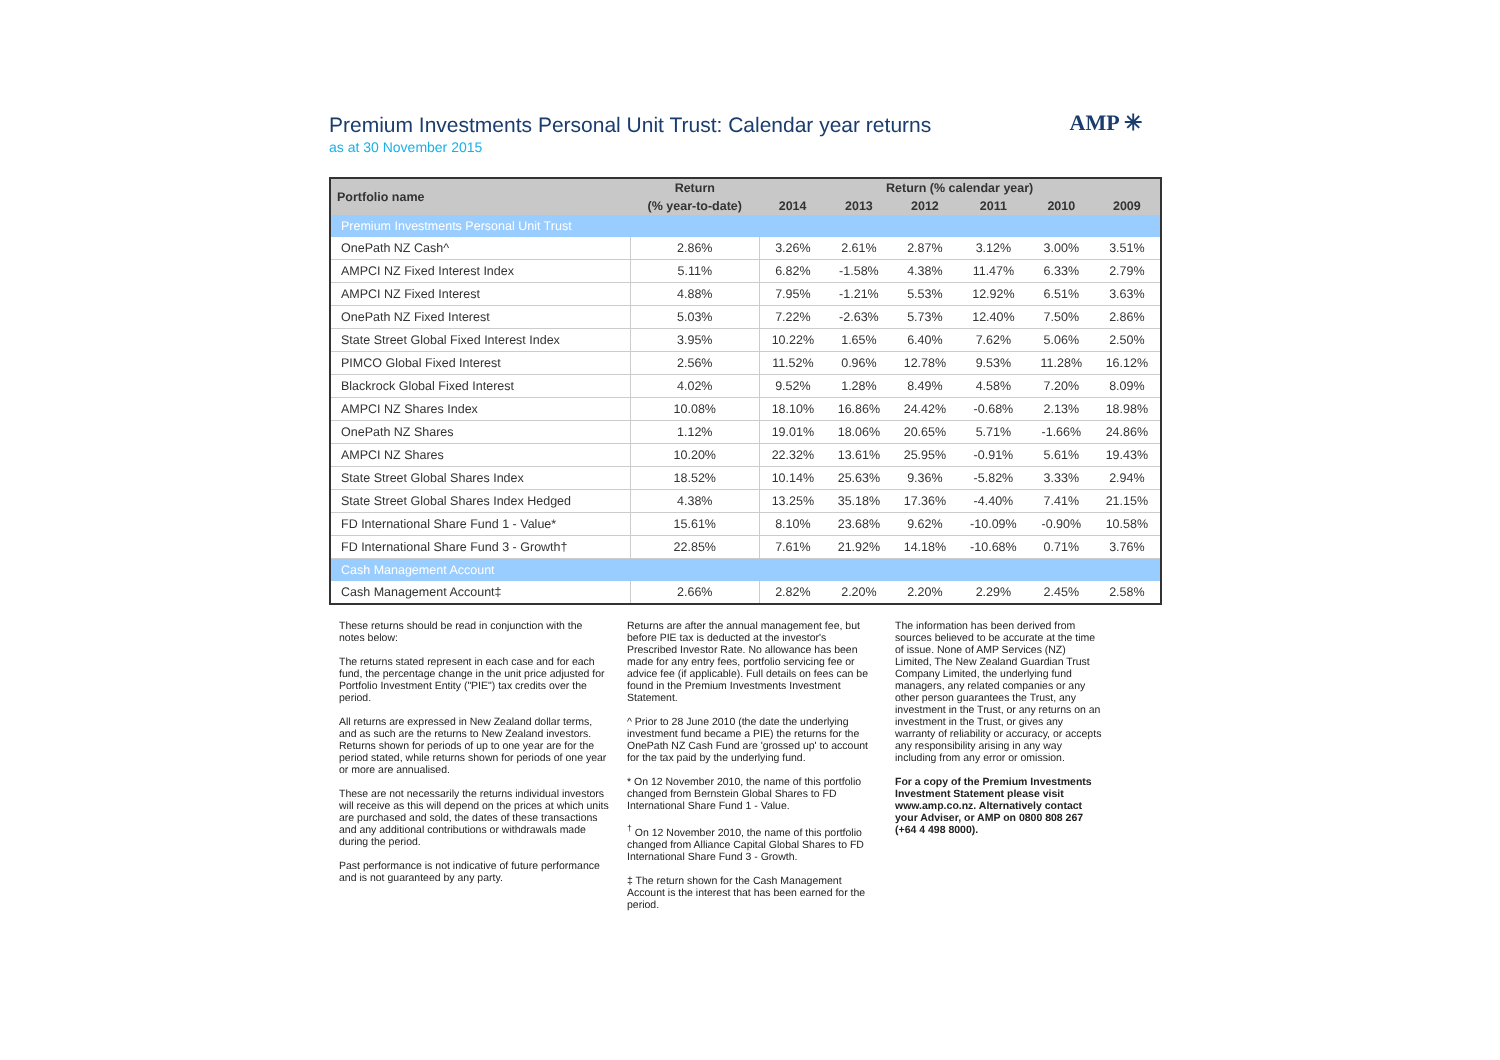Premium Investments Personal Unit Trust: Calendar year returns
as at 30 November 2015
AMP ✳
| Portfolio name | Return | Return (% calendar year) | | | | | |
| --- | --- | --- | --- | --- | --- | --- | --- |
| | (% year-to-date) | 2014 | 2013 | 2012 | 2011 | 2010 | 2009 |
| Premium Investments Personal Unit Trust | | | | | | | |
| OnePath NZ Cash^ | 2.86% | 3.26% | 2.61% | 2.87% | 3.12% | 3.00% | 3.51% |
| AMPCI NZ Fixed Interest Index | 5.11% | 6.82% | -1.58% | 4.38% | 11.47% | 6.33% | 2.79% |
| AMPCI NZ Fixed Interest | 4.88% | 7.95% | -1.21% | 5.53% | 12.92% | 6.51% | 3.63% |
| OnePath NZ Fixed Interest | 5.03% | 7.22% | -2.63% | 5.73% | 12.40% | 7.50% | 2.86% |
| State Street Global Fixed Interest Index | 3.95% | 10.22% | 1.65% | 6.40% | 7.62% | 5.06% | 2.50% |
| PIMCO Global Fixed Interest | 2.56% | 11.52% | 0.96% | 12.78% | 9.53% | 11.28% | 16.12% |
| Blackrock Global Fixed Interest | 4.02% | 9.52% | 1.28% | 8.49% | 4.58% | 7.20% | 8.09% |
| AMPCI NZ Shares Index | 10.08% | 18.10% | 16.86% | 24.42% | -0.68% | 2.13% | 18.98% |
| OnePath NZ Shares | 1.12% | 19.01% | 18.06% | 20.65% | 5.71% | -1.66% | 24.86% |
| AMPCI NZ Shares | 10.20% | 22.32% | 13.61% | 25.95% | -0.91% | 5.61% | 19.43% |
| State Street Global Shares Index | 18.52% | 10.14% | 25.63% | 9.36% | -5.82% | 3.33% | 2.94% |
| State Street Global Shares Index Hedged | 4.38% | 13.25% | 35.18% | 17.36% | -4.40% | 7.41% | 21.15% |
| FD International Share Fund 1 - Value* | 15.61% | 8.10% | 23.68% | 9.62% | -10.09% | -0.90% | 10.58% |
| FD International Share Fund 3 - Growth† | 22.85% | 7.61% | 21.92% | 14.18% | -10.68% | 0.71% | 3.76% |
| Cash Management Account | | | | | | | |
| Cash Management Account‡ | 2.66% | 2.82% | 2.20% | 2.20% | 2.29% | 2.45% | 2.58% |
These returns should be read in conjunction with the notes below:
The returns stated represent in each case and for each fund, the percentage change in the unit price adjusted for Portfolio Investment Entity ("PIE") tax credits over the period.
All returns are expressed in New Zealand dollar terms, and as such are the returns to New Zealand investors. Returns shown for periods of up to one year are for the period stated, while returns shown for periods of one year or more are annualised.
These are not necessarily the returns individual investors will receive as this will depend on the prices at which units are purchased and sold, the dates of these transactions and any additional contributions or withdrawals made during the period.
Past performance is not indicative of future performance and is not guaranteed by any party.
Returns are after the annual management fee, but before PIE tax is deducted at the investor's Prescribed Investor Rate. No allowance has been made for any entry fees, portfolio servicing fee or advice fee (if applicable). Full details on fees can be found in the Premium Investments Investment Statement.
^ Prior to 28 June 2010 (the date the underlying investment fund became a PIE) the returns for the OnePath NZ Cash Fund are 'grossed up' to account for the tax paid by the underlying fund.
* On 12 November 2010, the name of this portfolio changed from Bernstein Global Shares to FD International Share Fund 1 - Value.
<sup>†</sup> On 12 November 2010, the name of this portfolio changed from Alliance Capital Global Shares to FD International Share Fund 3 - Growth.
‡ The return shown for the Cash Management Account is the interest that has been earned for the period.
The information has been derived from sources believed to be accurate at the time of issue. None of AMP Services (NZ) Limited, The New Zealand Guardian Trust Company Limited, the underlying fund managers, any related companies or any other person guarantees the Trust, any investment in the Trust, or any returns on an investment in the Trust, or gives any warranty of reliability or accuracy, or accepts any responsibility arising in any way including from any error or omission.
For a copy of the Premium Investments Investment Statement please visit www.amp.co.nz. Alternatively contact your Adviser, or AMP on 0800 808 267 (+64 4 498 8000).